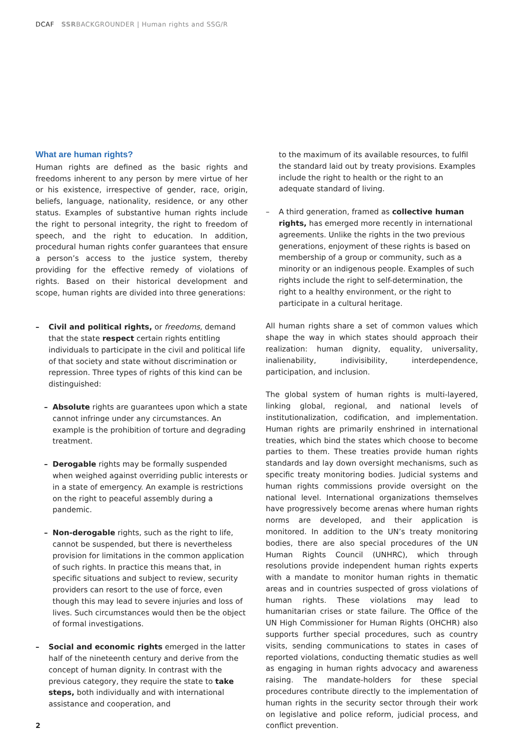DCAF SSRBACKGROUNDER | Human rights and SSG/R
What are human rights?
Human rights are defined as the basic rights and freedoms inherent to any person by mere virtue of her or his existence, irrespective of gender, race, origin, beliefs, language, nationality, residence, or any other status. Examples of substantive human rights include the right to personal integrity, the right to freedom of speech, and the right to education. In addition, procedural human rights confer guarantees that ensure a person’s access to the justice system, thereby providing for the effective remedy of violations of rights. Based on their historical development and scope, human rights are divided into three generations:
– Civil and political rights, or freedoms, demand that the state respect certain rights entitling individuals to participate in the civil and political life of that society and state without discrimination or repression. Three types of rights of this kind can be distinguished:
– Absolute rights are guarantees upon which a state cannot infringe under any circumstances. An example is the prohibition of torture and degrading treatment.
– Derogable rights may be formally suspended when weighed against overriding public interests or in a state of emergency. An example is restrictions on the right to peaceful assembly during a pandemic.
– Non-derogable rights, such as the right to life, cannot be suspended, but there is nevertheless provision for limitations in the common application of such rights. In practice this means that, in specific situations and subject to review, security providers can resort to the use of force, even though this may lead to severe injuries and loss of lives. Such circumstances would then be the object of formal investigations.
– Social and economic rights emerged in the latter half of the nineteenth century and derive from the concept of human dignity. In contrast with the previous category, they require the state to take steps, both individually and with international assistance and cooperation, and
to the maximum of its available resources, to fulfil the standard laid out by treaty provisions. Examples include the right to health or the right to an adequate standard of living.
– A third generation, framed as collective human rights, has emerged more recently in international agreements. Unlike the rights in the two previous generations, enjoyment of these rights is based on membership of a group or community, such as a minority or an indigenous people. Examples of such rights include the right to self-determination, the right to a healthy environment, or the right to participate in a cultural heritage.
All human rights share a set of common values which shape the way in which states should approach their realization: human dignity, equality, universality, inalienability, indivisibility, interdependence, participation, and inclusion.
The global system of human rights is multi-layered, linking global, regional, and national levels of institutionalization, codification, and implementation. Human rights are primarily enshrined in international treaties, which bind the states which choose to become parties to them. These treaties provide human rights standards and lay down oversight mechanisms, such as specific treaty monitoring bodies. Judicial systems and human rights commissions provide oversight on the national level. International organizations themselves have progressively become arenas where human rights norms are developed, and their application is monitored. In addition to the UN’s treaty monitoring bodies, there are also special procedures of the UN Human Rights Council (UNHRC), which through resolutions provide independent human rights experts with a mandate to monitor human rights in thematic areas and in countries suspected of gross violations of human rights. These violations may lead to humanitarian crises or state failure. The Office of the UN High Commissioner for Human Rights (OHCHR) also supports further special procedures, such as country visits, sending communications to states in cases of reported violations, conducting thematic studies as well as engaging in human rights advocacy and awareness raising. The mandate-holders for these special procedures contribute directly to the implementation of human rights in the security sector through their work on legislative and police reform, judicial process, and conflict prevention.
2